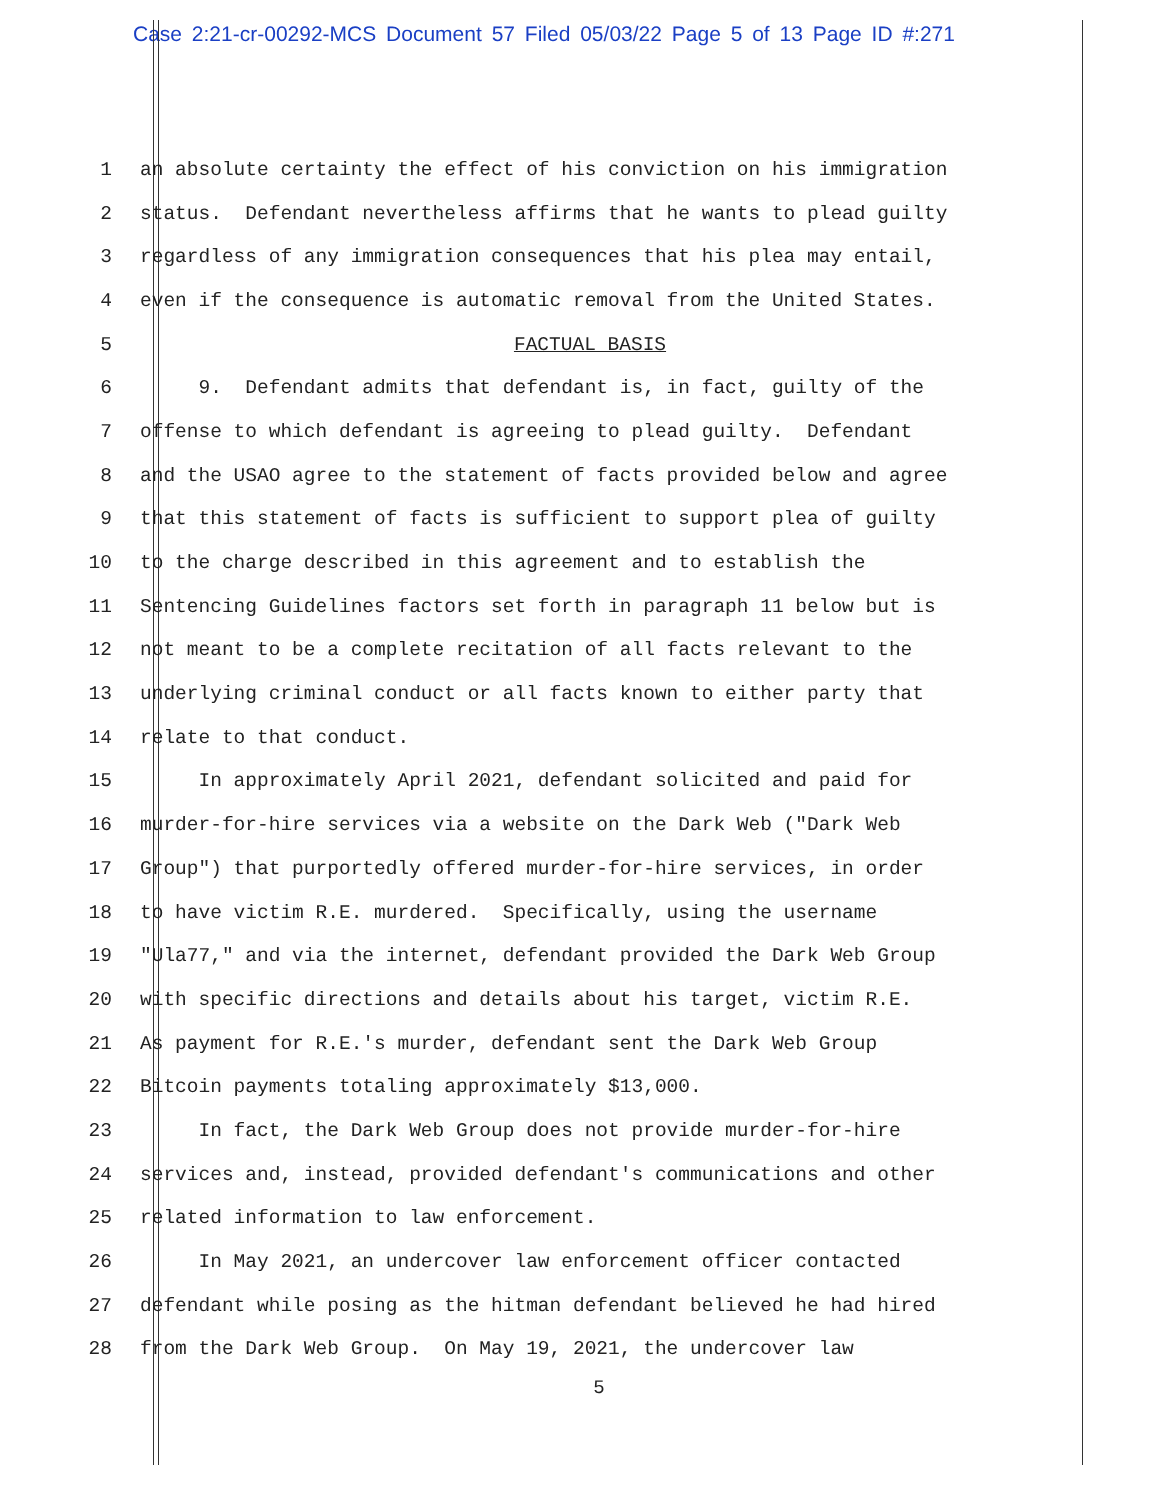Case 2:21-cr-00292-MCS Document 57 Filed 05/03/22 Page 5 of 13 Page ID #:271
1 an absolute certainty the effect of his conviction on his immigration
2 status. Defendant nevertheless affirms that he wants to plead guilty
3 regardless of any immigration consequences that his plea may entail,
4 even if the consequence is automatic removal from the United States.
5 FACTUAL BASIS
6 9. Defendant admits that defendant is, in fact, guilty of the
7 offense to which defendant is agreeing to plead guilty. Defendant
8 and the USAO agree to the statement of facts provided below and agree
9 that this statement of facts is sufficient to support plea of guilty
10 to the charge described in this agreement and to establish the
11 Sentencing Guidelines factors set forth in paragraph 11 below but is
12 not meant to be a complete recitation of all facts relevant to the
13 underlying criminal conduct or all facts known to either party that
14 relate to that conduct.
15 In approximately April 2021, defendant solicited and paid for
16 murder-for-hire services via a website on the Dark Web ("Dark Web
17 Group") that purportedly offered murder-for-hire services, in order
18 to have victim R.E. murdered. Specifically, using the username
19 "Ula77," and via the internet, defendant provided the Dark Web Group
20 with specific directions and details about his target, victim R.E.
21 As payment for R.E.'s murder, defendant sent the Dark Web Group
22 Bitcoin payments totaling approximately $13,000.
23 In fact, the Dark Web Group does not provide murder-for-hire
24 services and, instead, provided defendant's communications and other
25 related information to law enforcement.
26 In May 2021, an undercover law enforcement officer contacted
27 defendant while posing as the hitman defendant believed he had hired
28 from the Dark Web Group. On May 19, 2021, the undercover law
5